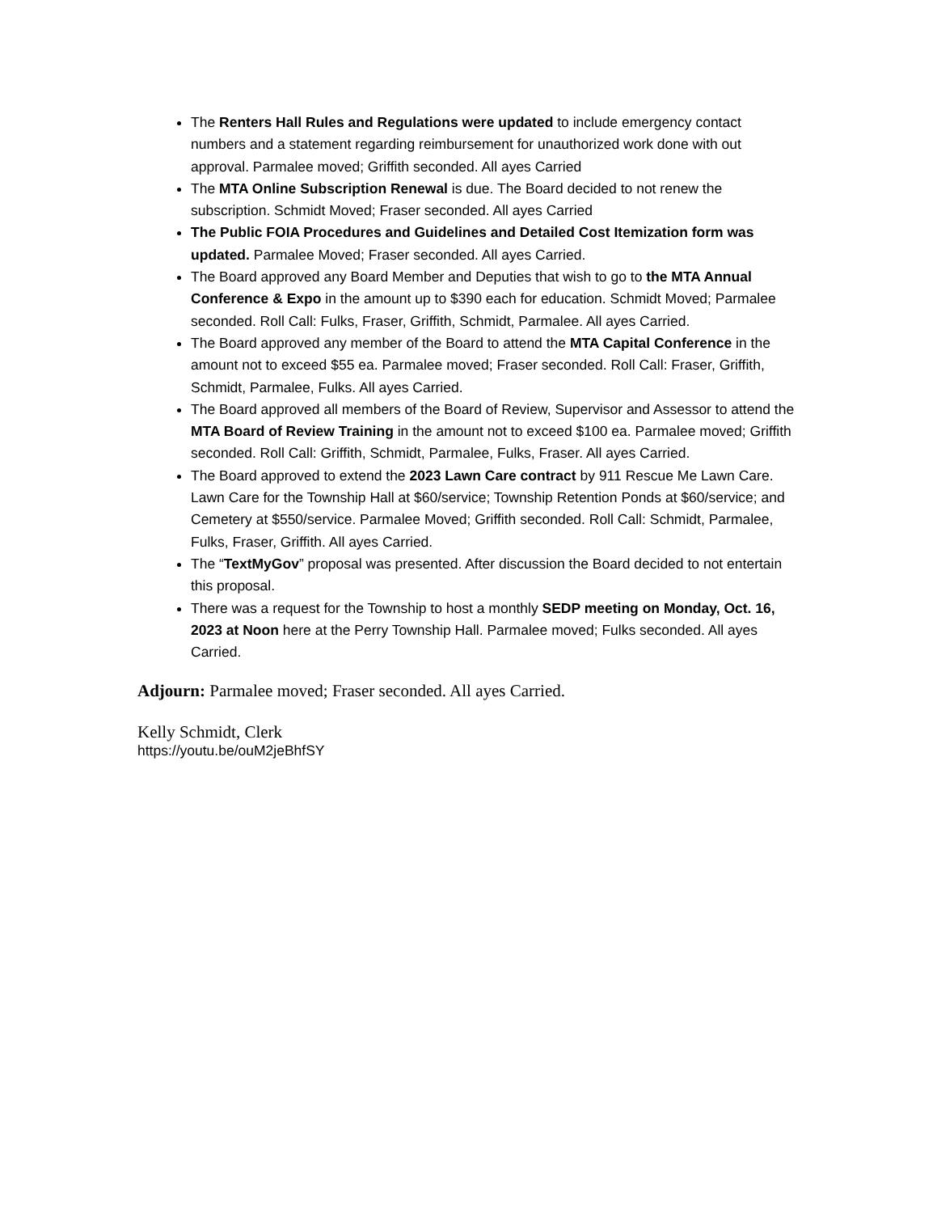The Renters Hall Rules and Regulations were updated to include emergency contact numbers and a statement regarding reimbursement for unauthorized work done with out approval. Parmalee moved; Griffith seconded. All ayes Carried
The MTA Online Subscription Renewal is due. The Board decided to not renew the subscription. Schmidt Moved; Fraser seconded. All ayes Carried
The Public FOIA Procedures and Guidelines and Detailed Cost Itemization form was updated. Parmalee Moved; Fraser seconded. All ayes Carried.
The Board approved any Board Member and Deputies that wish to go to the MTA Annual Conference & Expo in the amount up to $390 each for education. Schmidt Moved; Parmalee seconded. Roll Call: Fulks, Fraser, Griffith, Schmidt, Parmalee. All ayes Carried.
The Board approved any member of the Board to attend the MTA Capital Conference in the amount not to exceed $55 ea. Parmalee moved; Fraser seconded. Roll Call: Fraser, Griffith, Schmidt, Parmalee, Fulks. All ayes Carried.
The Board approved all members of the Board of Review, Supervisor and Assessor to attend the MTA Board of Review Training in the amount not to exceed $100 ea. Parmalee moved; Griffith seconded. Roll Call: Griffith, Schmidt, Parmalee, Fulks, Fraser. All ayes Carried.
The Board approved to extend the 2023 Lawn Care contract by 911 Rescue Me Lawn Care. Lawn Care for the Township Hall at $60/service; Township Retention Ponds at $60/service; and Cemetery at $550/service. Parmalee Moved; Griffith seconded. Roll Call: Schmidt, Parmalee, Fulks, Fraser, Griffith. All ayes Carried.
The “TextMyGov” proposal was presented. After discussion the Board decided to not entertain this proposal.
There was a request for the Township to host a monthly SEDP meeting on Monday, Oct. 16, 2023 at Noon here at the Perry Township Hall. Parmalee moved; Fulks seconded. All ayes Carried.
Adjourn: Parmalee moved; Fraser seconded. All ayes Carried.
Kelly Schmidt, Clerk
https://youtu.be/ouM2jeBhfSY